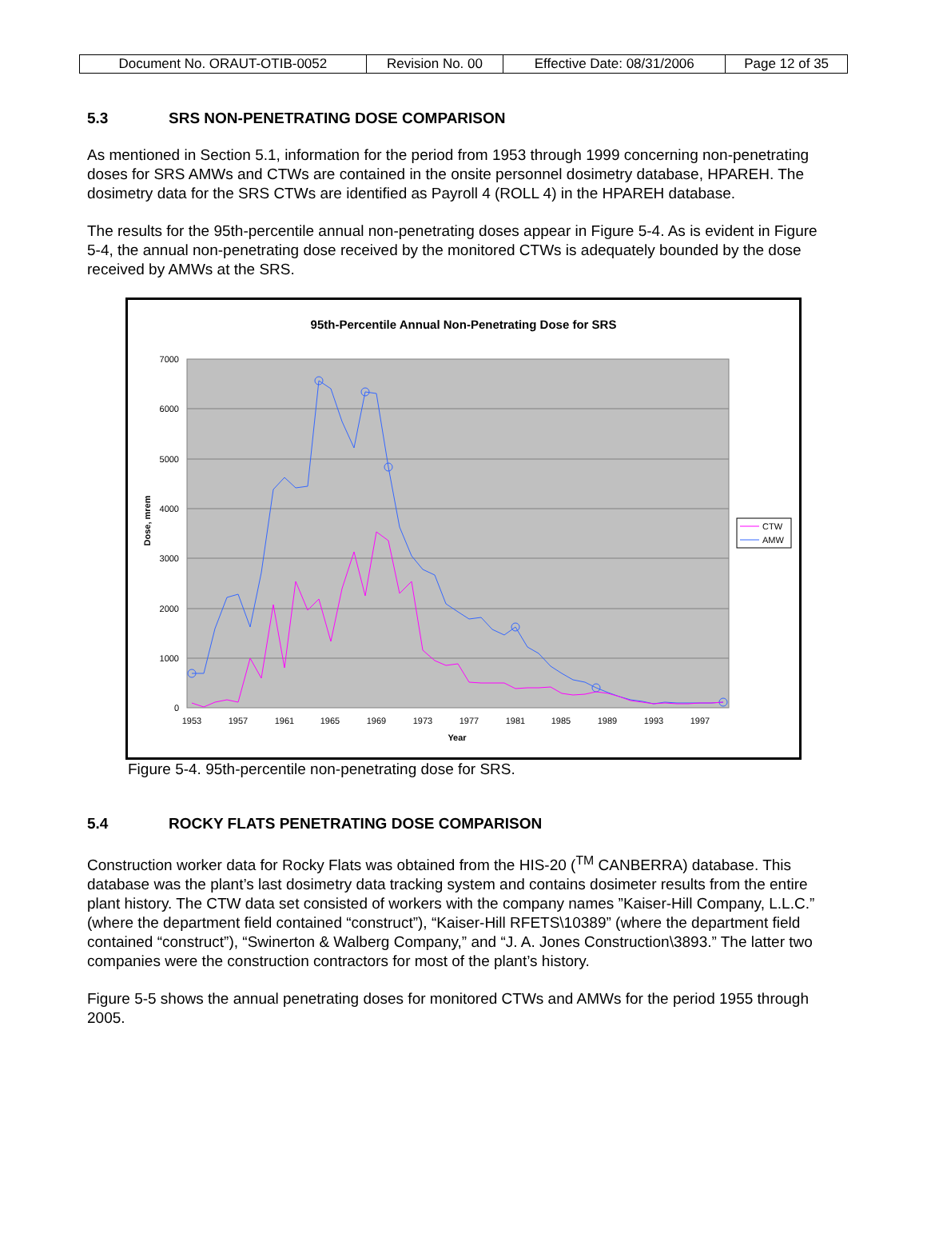| Document No. ORAUT-OTIB-0052 | Revision No. 00 | Effective Date: 08/31/2006 | Page 12 of 35 |
5.3 SRS NON-PENETRATING DOSE COMPARISON
As mentioned in Section 5.1, information for the period from 1953 through 1999 concerning non-penetrating doses for SRS AMWs and CTWs are contained in the onsite personnel dosimetry database, HPAREH. The dosimetry data for the SRS CTWs are identified as Payroll 4 (ROLL 4) in the HPAREH database.
The results for the 95th-percentile annual non-penetrating doses appear in Figure 5-4. As is evident in Figure 5-4, the annual non-penetrating dose received by the monitored CTWs is adequately bounded by the dose received by AMWs at the SRS.
95th-Percentile Annual Non-Penetrating Dose for SRS
7000
6000
5000
4000
3000
2000
1000
0
1953
1957
1961
1965
1969
1973
1977
1981
1985
1989
1993
1997
Year
Dose, mrem
CTW
AMW
Figure 5-4. 95th-percentile non-penetrating dose for SRS.
5.4 ROCKY FLATS PENETRATING DOSE COMPARISON
Construction worker data for Rocky Flats was obtained from the HIS-20 (<sup>TM</sup> CANBERRA) database. This database was the plant’s last dosimetry data tracking system and contains dosimeter results from the entire plant history. The CTW data set consisted of workers with the company names ”Kaiser-Hill Company, L.L.C.” (where the department field contained “construct”), “Kaiser-Hill RFETS\10389” (where the department field contained “construct”), “Swinerton & Walberg Company,” and “J. A. Jones Construction\3893.” The latter two companies were the construction contractors for most of the plant’s history.
Figure 5-5 shows the annual penetrating doses for monitored CTWs and AMWs for the period 1955 through 2005.